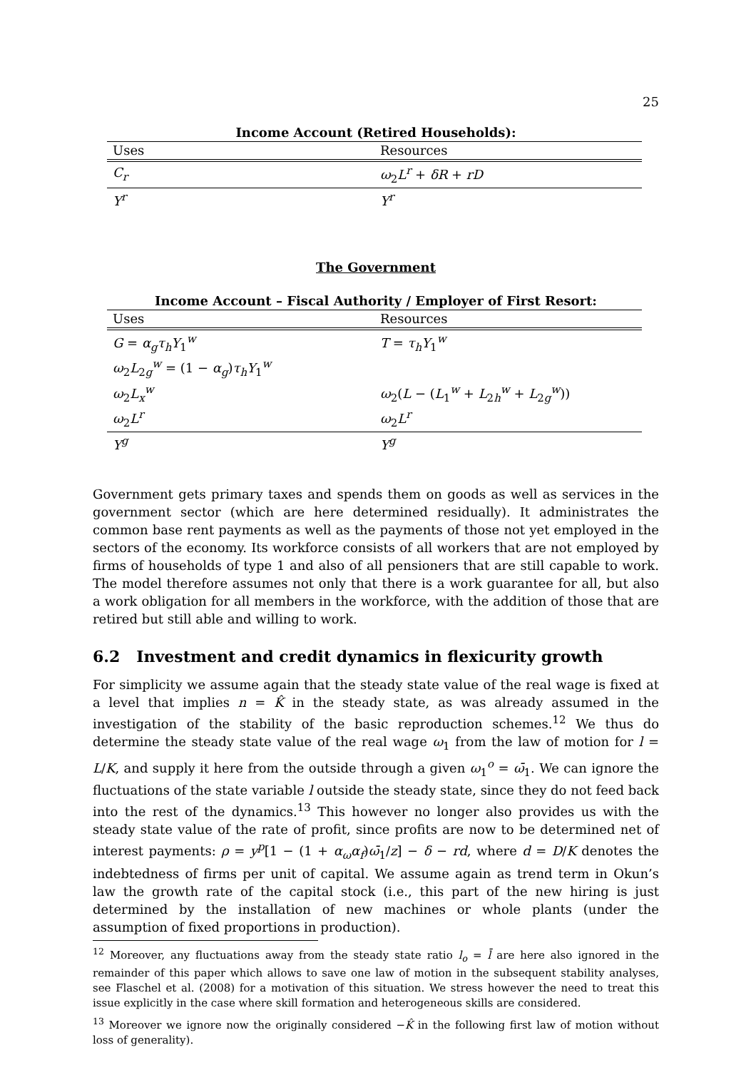25
Income Account (Retired Households):
| Uses | Resources |
| --- | --- |
| C<sub>r</sub> | ω<sub>2</sub> L<sup>r</sup> + δR + rD |
| Y<sup>r</sup> | Y<sup>r</sup> |
The Government
Income Account – Fiscal Authority / Employer of First Resort:
| Uses | Resources |
| --- | --- |
| G = α<sub>g</sub>τ<sub>h</sub>Y<sub>1</sub><sup>w</sup> | T = τ<sub>h</sub>Y<sub>1</sub><sup>w</sup> |
| ω<sub>2</sub> L<sub>2g</sub><sup>w</sup> = (1 − α<sub>g</sub> ) τ<sub>h</sub>Y<sub>1</sub><sup>w</sup> | |
| ω<sub>2</sub> L<sub>x</sub><sup>w</sup> | ω<sub>2</sub>( L − ( L<sub>1</sub><sup>w</sup> + L<sub>2h</sub><sup>w</sup> + L<sub>2g</sub><sup>w</sup>)) |
| ω<sub>2</sub> L<sup>r</sup> | ω<sub>2</sub> L<sup>r</sup> |
| Y<sup>g</sup> | Y<sup>g</sup> |
Government gets primary taxes and spends them on goods as well as services in the government sector (which are here determined residually). It administrates the common base rent payments as well as the payments of those not yet employed in the sectors of the economy. Its workforce consists of all workers that are not employed by firms of households of type 1 and also of all pensioners that are still capable to work. The model therefore assumes not only that there is a work guarantee for all, but also a work obligation for all members in the workforce, with the addition of those that are retired but still able and willing to work.
6.2 Investment and credit dynamics in flexicurity growth
For simplicity we assume again that the steady state value of the real wage is fixed at a level that implies n = K̂ in the steady state, as was already assumed in the investigation of the stability of the basic reproduction schemes.<sup>12</sup> We thus do determine the steady state value of the real wage ω<sub>1</sub> from the law of motion for l = L/K, and supply it here from the outside through a given ω<sub>1</sub><sup>o</sup> = ω̄<sub>1</sub>. We can ignore the fluctuations of the state variable l outside the steady state, since they do not feed back into the rest of the dynamics.<sup>13</sup> This however no longer also provides us with the steady state value of the rate of profit, since profits are now to be determined net of interest payments: ρ = y<sup>p</sup>[1 − (1 + α<sub>ω</sub>α<sub>f</sub>)ω̄<sub>1</sub>/z] − δ − rd, where d = D/K denotes the indebtedness of firms per unit of capital. We assume again as trend term in Okun’s law the growth rate of the capital stock (i.e., this part of the new hiring is just determined by the installation of new machines or whole plants (under the assumption of fixed proportions in production).
<sup>12</sup> Moreover, any fluctuations away from the steady state ratio l<sub>o</sub> = l̄ are here also ignored in the remainder of this paper which allows to save one law of motion in the subsequent stability analyses, see Flaschel et al. (2008) for a motivation of this situation. We stress however the need to treat this issue explicitly in the case where skill formation and heterogeneous skills are considered.
<sup>13</sup> Moreover we ignore now the originally considered −K̂ in the following first law of motion without loss of generality).